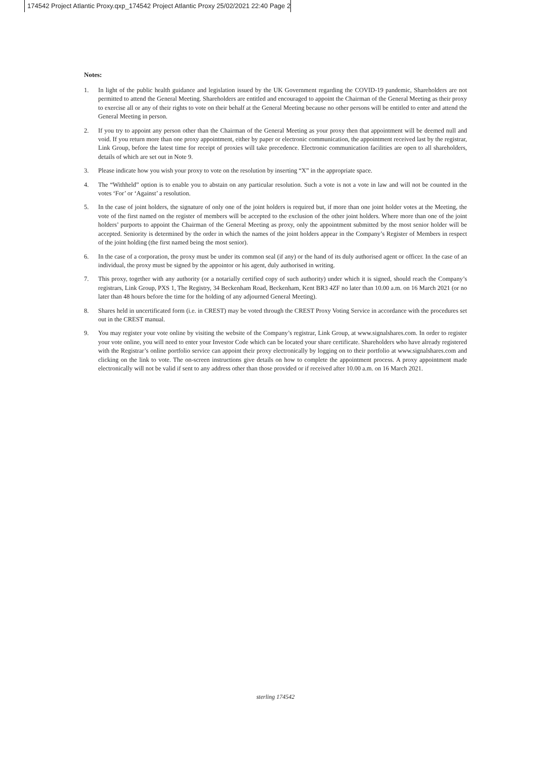174542 Project Atlantic Proxy.qxp_174542 Project Atlantic Proxy 25/02/2021 22:40 Page 2
Notes:
1. In light of the public health guidance and legislation issued by the UK Government regarding the COVID-19 pandemic, Shareholders are not permitted to attend the General Meeting. Shareholders are entitled and encouraged to appoint the Chairman of the General Meeting as their proxy to exercise all or any of their rights to vote on their behalf at the General Meeting because no other persons will be entitled to enter and attend the General Meeting in person.
2. If you try to appoint any person other than the Chairman of the General Meeting as your proxy then that appointment will be deemed null and void. If you return more than one proxy appointment, either by paper or electronic communication, the appointment received last by the registrar, Link Group, before the latest time for receipt of proxies will take precedence. Electronic communication facilities are open to all shareholders, details of which are set out in Note 9.
3. Please indicate how you wish your proxy to vote on the resolution by inserting “X” in the appropriate space.
4. The “Withheld” option is to enable you to abstain on any particular resolution. Such a vote is not a vote in law and will not be counted in the votes ‘For’ or ‘Against’ a resolution.
5. In the case of joint holders, the signature of only one of the joint holders is required but, if more than one joint holder votes at the Meeting, the vote of the first named on the register of members will be accepted to the exclusion of the other joint holders. Where more than one of the joint holders’ purports to appoint the Chairman of the General Meeting as proxy, only the appointment submitted by the most senior holder will be accepted. Seniority is determined by the order in which the names of the joint holders appear in the Company’s Register of Members in respect of the joint holding (the first named being the most senior).
6. In the case of a corporation, the proxy must be under its common seal (if any) or the hand of its duly authorised agent or officer. In the case of an individual, the proxy must be signed by the appointor or his agent, duly authorised in writing.
7. This proxy, together with any authority (or a notarially certified copy of such authority) under which it is signed, should reach the Company’s registrars, Link Group, PXS 1, The Registry, 34 Beckenham Road, Beckenham, Kent BR3 4ZF no later than 10.00 a.m. on 16 March 2021 (or no later than 48 hours before the time for the holding of any adjourned General Meeting).
8. Shares held in uncertificated form (i.e. in CREST) may be voted through the CREST Proxy Voting Service in accordance with the procedures set out in the CREST manual.
9. You may register your vote online by visiting the website of the Company’s registrar, Link Group, at www.signalshares.com. In order to register your vote online, you will need to enter your Investor Code which can be located your share certificate. Shareholders who have already registered with the Registrar’s online portfolio service can appoint their proxy electronically by logging on to their portfolio at www.signalshares.com and clicking on the link to vote. The on-screen instructions give details on how to complete the appointment process. A proxy appointment made electronically will not be valid if sent to any address other than those provided or if received after 10.00 a.m. on 16 March 2021.
sterling 174542